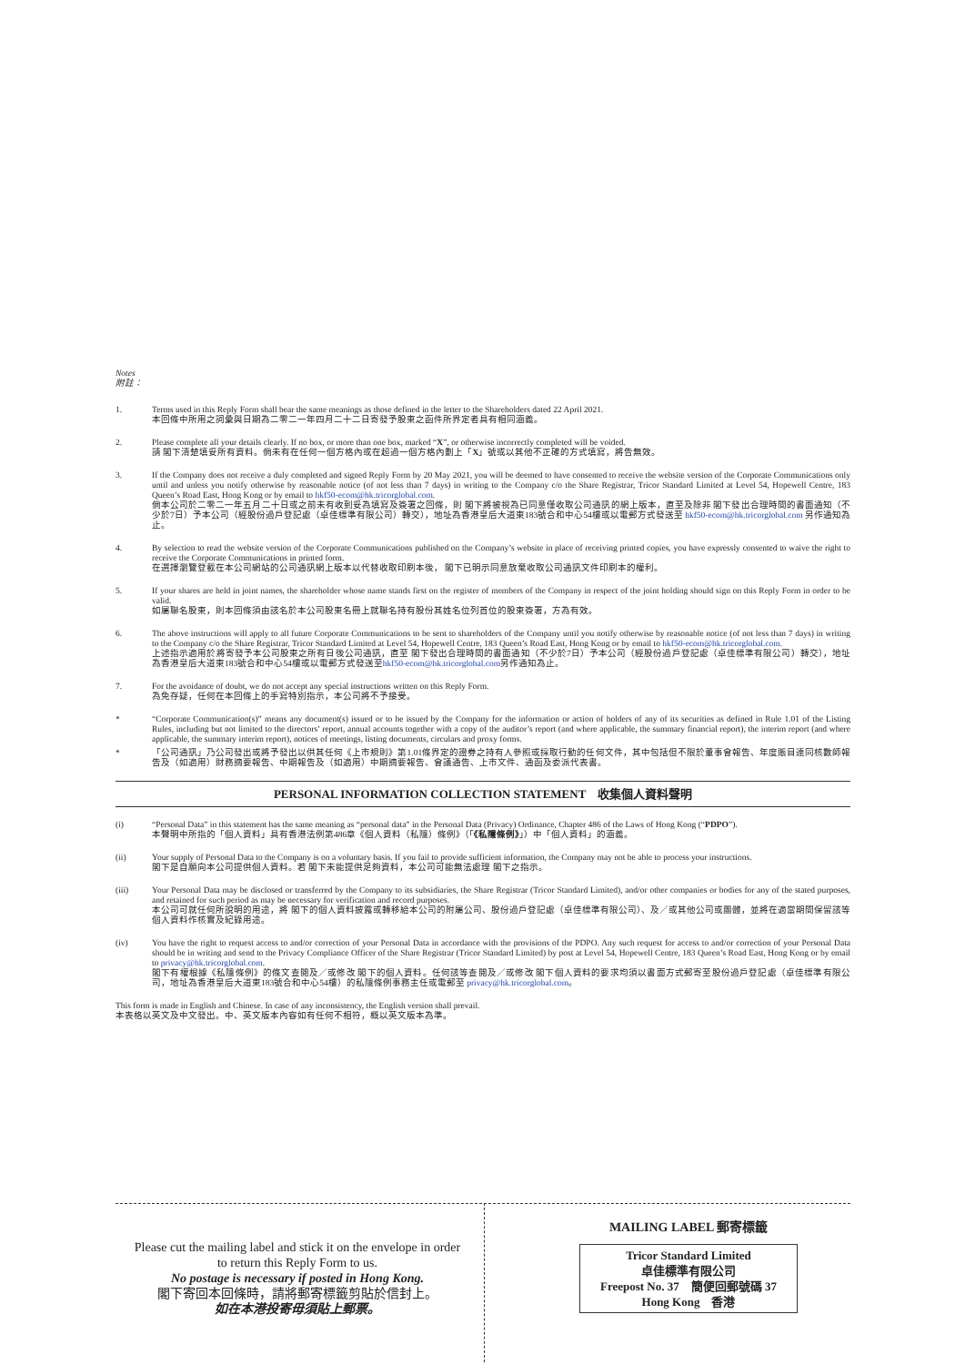Notes
附註：
1. Terms used in this Reply Form shall bear the same meanings as those defined in the letter to the Shareholders dated 22 April 2021.
本回條中所用之詞彙與日期為二零二一年四月二十二日寄發予股東之函件所界定者具有相同涵義。
2. Please complete all your details clearly. If no box, or more than one box, marked “X”, or otherwise incorrectly completed will be voided.
請 閣下清楚填妥所有資料。倘未有在任何一個方格內或在超過一個方格內劃上「X」號或以其他不正確的方式填寫，將告無效。
3. If the Company does not receive a duly completed and signed Reply Form by 20 May 2021, you will be deemed to have consented to receive the website version of the Corporate Communications only until and unless you notify otherwise by reasonable notice (of not less than 7 days) in writing to the Company c/o the Share Registrar, Tricor Standard Limited at Level 54, Hopewell Centre, 183 Queen’s Road East, Hong Kong or by email to hkf50-ecom@hk.tricorglobal.com.
倘本公司於二零二一年五月二十日或之前未有收到妥為填寫及簽署之回條，則 閣下將被視為已同意僅收取公司通訊的網上版本，直至及除非 閣下發出合理時間的書面通知（不少於7日）予本公司（經股份過戶登記處（卓佳標準有限公司）轉交），地址為香港皇后大道東183號合和中心54樓或以電郵方式發送至 hkf50-ecom@hk.tricorglobal.com 另作通知為止。
4. By selection to read the website version of the Corporate Communications published on the Company’s website in place of receiving printed copies, you have expressly consented to waive the right to receive the Corporate Communications in printed form.
在選擇瀏覽登載在本公司網站的公司通訊網上版本以代替收取印刷本後， 閣下已明示同意放棄收取公司通訊文件印刷本的權利。
5. If your shares are held in joint names, the shareholder whose name stands first on the register of members of the Company in respect of the joint holding should sign on this Reply Form in order to be valid.
如屬聯名股東，則本回條須由該名於本公司股東名冊上就聯名持有股份其姓名位列首位的股東簽署，方為有效。
6. The above instructions will apply to all future Corporate Communications to be sent to shareholders of the Company until you notify otherwise by reasonable notice (of not less than 7 days) in writing to the Company c/o the Share Registrar, Tricor Standard Limited at Level 54, Hopewell Centre, 183 Queen’s Road East, Hong Kong or by email to hkf50-ecom@hk.tricorglobal.com.
上述指示適用於將寄發予本公司股東之所有日後公司通訊，直至 閣下發出合理時間的書面通知（不少於7日）予本公司（經股份過戶登記處（卓佳標準有限公司）轉交），地址為香港皇后大道東183號合和中心54樓或以電郵方式發送至hkf50-ecom@hk.tricorglobal.com另作通知為止。
7. For the avoidance of doubt, we do not accept any special instructions written on this Reply Form.
為免存疑，任何在本回條上的手寫特別指示，本公司將不予接受。
* “Corporate Communication(s)” means any document(s) issued or to be issued by the Company for the information or action of holders of any of its securities as defined in Rule 1.01 of the Listing Rules, including but not limited to the directors’ report, annual accounts together with a copy of the auditor’s report (and where applicable, the summary financial report), the interim report (and where applicable, the summary interim report), notices of meetings, listing documents, circulars and proxy forms.
* 「公司通訊」乃公司發出或將予發出以供其任何《上市規則》第1.01條界定的證券之持有人參照或採取行動的任何文件，其中包括但不限於董事會報告、年度賬目連同核數師報告及（如適用）財務摘要報告、中期報告及（如適用）中期摘要報告、會議通告、上市文件、通函及委派代表書。
PERSONAL INFORMATION COLLECTION STATEMENT　收集個人資料聲明
(i) “Personal Data” in this statement has the same meaning as “personal data” in the Personal Data (Privacy) Ordinance, Chapter 486 of the Laws of Hong Kong (“PDPO”).
本聲明中所指的「個人資料」具有香港法例第486章《個人資料（私隱）條例》（「《私隱條例》」）中「個人資料」的涵義。
(ii) Your supply of Personal Data to the Company is on a voluntary basis. If you fail to provide sufficient information, the Company may not be able to process your instructions.
閣下是自願向本公司提供個人資料。若 閣下未能提供足夠資料，本公司可能無法處理 閣下之指示。
(iii) Your Personal Data may be disclosed or transferred by the Company to its subsidiaries, the Share Registrar (Tricor Standard Limited), and/or other companies or bodies for any of the stated purposes, and retained for such period as may be necessary for verification and record purposes.
本公司可就任何所說明的用途，將 閣下的個人資料披露或轉移給本公司的附屬公司、股份過戶登記處（卓佳標準有限公司）、及／或其他公司或團體，並將在適當期間保留該等個人資料作核實及紀錄用途。
(iv) You have the right to request access to and/or correction of your Personal Data in accordance with the provisions of the PDPO. Any such request for access to and/or correction of your Personal Data should be in writing and send to the Privacy Compliance Officer of the Share Registrar (Tricor Standard Limited) by post at Level 54, Hopewell Centre, 183 Queen’s Road East, Hong Kong or by email to privacy@hk.tricorglobal.com.
閣下有權根據《私隱條例》的條文查閱及／或修改 閣下的個人資料。任何該等查閱及／或修改 閣下個人資料的要求均須以書面方式郵寄至股份過戶登記處（卓佳標準有限公司，地址為香港皇后大道東183號合和中心54樓）的私隱條例事務主任或電郵至 privacy@hk.tricorglobal.com。
This form is made in English and Chinese. In case of any inconsistency, the English version shall prevail.
本表格以英文及中文發出。中、英文版本內容如有任何不相符，概以英文版本為準。
Please cut the mailing label and stick it on the envelope in order to return this Reply Form to us.
No postage is necessary if posted in Hong Kong.
閣下寄回本回條時，請將郵寄標籤剪貼於信封上。
如在本港投寄毋須貼上郵票。
MAILING LABEL 郵寄標籤
Tricor Standard Limited
卓佳標準有限公司
Freepost No. 37　簡便回郵號碼 37
Hong Kong　香港